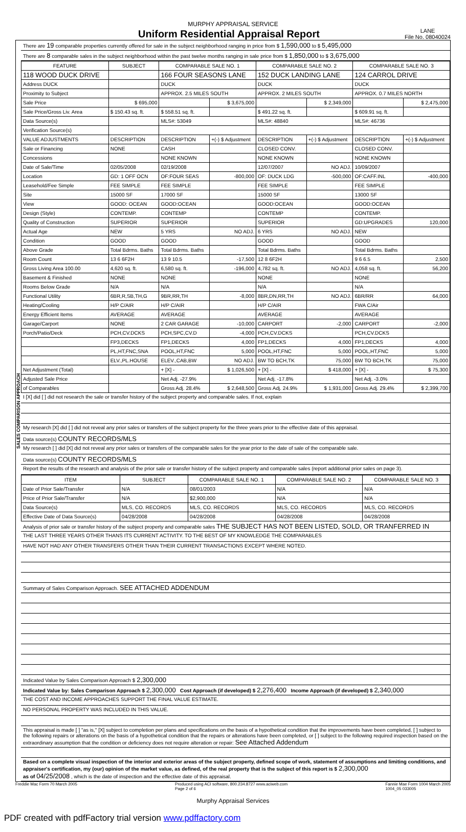MURPHY APPRAISAL SERVICE
Uniform Residential Appraisal Report
LANE
File No. 08040024
SALES COMPARISON APPROACH
There are 19 comparable properties currently offered for sale in the subject neighborhood ranging in price from $ 1,590,000 to $ 5,495,000
There are 8 comparable sales in the subject neighborhood within the past twelve months ranging in sale price from $ 1,850,000 to $ 3,675,000
| FEATURE | SUBJECT | COMPARABLE SALE NO. 1 | | COMPARABLE SALE NO. 2 | | COMPARABLE SALE NO. 3 | |
| --- | --- | --- | --- | --- | --- | --- | --- |
| 118 WOOD DUCK DRIVE | | 166 FOUR SEASONS LANE | | 152 DUCK LANDING LANE | | 124 CARROL DRIVE | |
| Address DUCK | | DUCK | | DUCK | | DUCK | |
| Proximity to Subject | | APPROX. 2.5 MILES SOUTH | | APPROX. 2 MILES SOUTH | | APPROX. 0.7 MILES NORTH | |
| Sale Price | $ 695,000 | | $ 3,675,000 | | $ 2,349,000 | | $ 2,475,000 |
| Sale Price/Gross Liv. Area | $ 150.43 sq. ft. | $ 558.51 sq. ft. | | $ 491.22 sq. ft. | | $ 609.91 sq. ft. | |
| Data Source(s) | | MLS#: 53049 | | MLS#: 48840 | | MLS#: 46736 | |
| Verification Source(s) | | | | | | | |
| VALUE ADJUSTMENTS | DESCRIPTION | DESCRIPTION | +(-) $ Adjustment | DESCRIPTION | +(-) $ Adjustment | DESCRIPTION | +(-) $ Adjustment |
| Sale or Financing | NONE | CASH | | CLOSED CONV. | | CLOSED CONV. | |
| Concessions | | NONE KNOWN | | NONE KNOWN | | NONE KNOWN | |
| Date of Sale/Time | 02/05/2008 | 02/19/2008 | | 12/07/2007 | NO ADJ. | 10/09/2007 | |
| Location | GD: 1 OFF OCN | OF:FOUR SEAS | -800,000 | OF: DUCK LDG | -500,000 | OF:CAFF.INL | -400,000 |
| Leasehold/Fee Simple | FEE SIMPLE | FEE SIMPLE | | FEE SIMPLE | | FEE SIMPLE | |
| Site | 15000 SF | 17000 SF | | 15000 SF | | 13000 SF | |
| View | GOOD: OCEAN | GOOD:OCEAN | | GOOD:OCEAN | | GOOD:OCEAN | |
| Design (Style) | CONTEMP. | CONTEMP | | CONTEMP | | CONTEMP. | |
| Quality of Construction | SUPERIOR | SUPERIOR | | SUPERIOR | | GD:UPGRADES | 120,000 |
| Actual Age | NEW | 5 YRS | NO ADJ. | 6 YRS | NO ADJ. | NEW | |
| Condition | GOOD | GOOD | | GOOD | | GOOD | |
| Above Grade | Total Bdrms. Baths | Total Bdrms. Baths | | Total Bdrms. Baths | | Total Bdrms. Baths | |
| Room Count | 13 6 6F2H | 13 9 10.5 | -17,500 | 12 8 6F2H | | 9 6 6.5 | 2,500 |
| Gross Living Area 100.00 | 4,620 sq. ft. | 6,580 sq. ft. | -196,000 | 4,782 sq. ft. | NO ADJ. | 4,058 sq. ft. | 56,200 |
| Basement & Finished | NONE | NONE | | NONE | | NONE | |
| Rooms Below Grade | N/A | N/A | | N/A | | N/A | |
| Functional Utility | 6BR,R,SB,TH,G | 9BR,RR,TH | -8,000 | 8BR,DN,RR,TH | NO ADJ. | 6BR/RR | 64,000 |
| Heating/Cooling | H/P C/AIR | H/P C/AIR | | H/P C/AIR | | FWA C/Air | |
| Energy Efficient Items | AVERAGE | AVERAGE | | AVERAGE | | AVERAGE | |
| Garage/Carport | NONE | 2 CAR GARAGE | -10,000 | CARPORT | -2,000 | CARPORT | -2,000 |
| Porch/Patio/Deck | PCH,CV.DCKS | PCH,SPC,CV.D | -4,000 | PCH,CV.DCKS | | PCH,CV.DCKS | |
| | FP3,DECKS | FP1,DECKS | 4,000 | FP1,DECKS | 4,000 | FP1,DECKS | 4,000 |
| | PL,HT,FNC,SNA | POOL,HT,FNC | 5,000 | POOL,HT,FNC | 5,000 | POOL,HT,FNC | 5,000 |
| | ELV.,PL.HOUSE | ELEV.,CAB,BW | NO ADJ. | BW TO BCH,TK | 75,000 | BW TO BCH,TK | 75,000 |
| Net Adjustment (Total) | | + [X] - | $ 1,026,500 | + [X] - | $ 418,000 | + [X] - | $ 75,300 |
| Adjusted Sale Price | | Net Adj. -27.9% | | Net Adj. -17.8% | | Net Adj. -3.0% | |
| of Comparables | | Gross Adj. 28.4% | $ 2,648,500 | Gross Adj. 24.9% | $ 1,931,000 | Gross Adj. 29.4% | $ 2,399,700 |
I [X] did [ ] did not research the sale or transfer history of the subject property and comparable sales. If not, explain
My research [X] did [ ] did not reveal any prior sales or transfers of the subject property for the three years prior to the effective date of this appraisal.
Data source(s) COUNTY RECORDS/MLS
My research [ ] did [X] did not reveal any prior sales or transfers of the comparable sales for the year prior to the date of sale of the comparable sale.
Data source(s) COUNTY RECORDS/MLS
Report the results of the research and analysis of the prior sale or transfer history of the subject property and comparable sales (report additional prior sales on page 3).
| ITEM | SUBJECT | COMPARABLE SALE NO. 1 | COMPARABLE SALE NO. 2 | COMPARABLE SALE NO. 3 |
| --- | --- | --- | --- | --- |
| Date of Prior Sale/Transfer | N/A | 08/01/2003 | N/A | N/A |
| Price of Prior Sale/Transfer | N/A | $2,900,000 | N/A | N/A |
| Data Source(s) | MLS, CO. RECORDS | MLS, CO. RECORDS | MLS, CO. RECORDS | MLS, CO. RECORDS |
| Effective Date of Data Source(s) | 04/28/2008 | 04/28/2008 | 04/28/2008 | 04/28/2008 |
Analysis of prior sale or transfer history of the subject property and comparable sales THE SUBJECT HAS NOT BEEN LISTED, SOLD, OR TRANFERRED IN
THE LAST THREE YEARS OTHER THANS ITS CURRENT ACTIVITY. TO THE BEST OF MY KNOWLEDGE THE COMPARABLES
HAVE NOT HAD ANY OTHER TRANSFERS OTHER THAN THEIR CURRENT TRANSACTIONS EXCEPT WHERE NOTED.
Summary of Sales Comparison Approach. SEE ATTACHED ADDENDUM
Indicated Value by Sales Comparison Approach $ 2,300,000
Indicated Value by: Sales Comparison Approach $ 2,300,000 Cost Approach (if developed) $ 2,276,400 Income Approach (if developed) $ 2,340,000
THE COST AND INCOME APPROACHES SUPPORT THE FINAL VALUE ESTIMATE.
NO PERSONAL PROPERTY WAS INCLUDED IN THIS VALUE.
This appraisal is made [ ] "as is," [X] subject to completion per plans and specifications on the basis of a hypothetical condition that the improvements have been completed, [ ] subject to the following repairs or alterations on the basis of a hypothetical condition that the repairs or alterations have been completed, or [ ] subject to the following required inspection based on the extraordinary assumption that the condition or deficiency does not require alteration or repair: See Attached Addendum
Based on a complete visual inspection of the interior and exterior areas of the subject property, defined scope of work, statement of assumptions and limiting conditions, and appraiser's certification, my (our) opinion of the market value, as defined, of the real property that is the subject of this report is $ 2,300,000
as of 04/25/2008 , which is the date of inspection and the effective date of this appraisal.
Freddie Mac Form 70 March 2005 Produced using ACI software, 800.234.8727 www.aciweb.com
Page 2 of 6 Fannie Mae Form 1004 March 2005
1004_05 033005
Murphy Appraisal Services
PDF created with pdfFactory trial version www.pdffactory.com